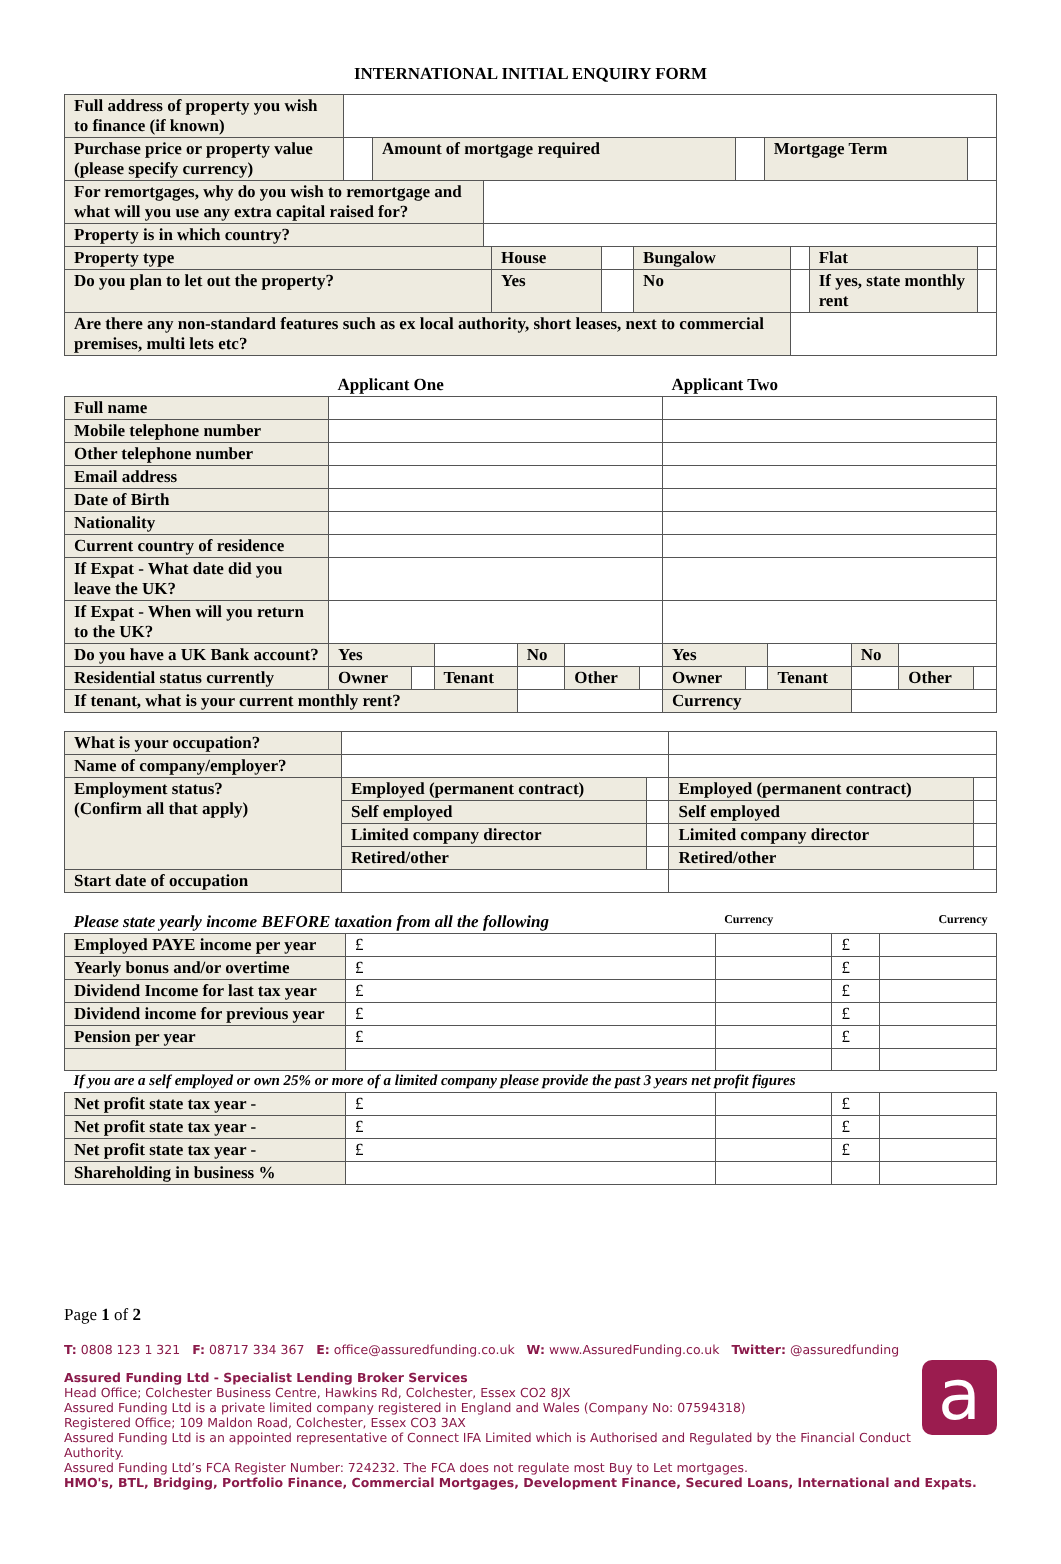INTERNATIONAL INITIAL ENQUIRY FORM
| Full address of property you wish to finance (if known) | | | | | |
| Purchase price or property value (please specify currency) | | Amount of mortgage required | | Mortgage Term | |
| For remortgages, why do you wish to remortgage and what will you use any extra capital raised for? | |
| Property is in which country? | |
| Property type | House | | Bungalow | | Flat | |
| Do you plan to let out the property? | Yes | | No | | If yes, state monthly rent | |
| Are there any non-standard features such as ex local authority, short leases, next to commercial premises, multi lets etc? | | | | | | |
| | Applicant One | | | | | | Applicant Two | | | | | |
| Full name | | | | | | | | | | | | |
| Mobile telephone number | | | | | | | | | | | | |
| Other telephone number | | | | | | | | | | | | |
| Email address | | | | | | | | | | | | |
| Date of Birth | | | | | | | | | | | | |
| Nationality | | | | | | | | | | | | |
| Current country of residence | | | | | | | | | | | | |
| If Expat - What date did you leave the UK? | | | | | | | | | | | | |
| If Expat - When will you return to the UK? | | | | | | | | | | | | |
| Do you have a UK Bank account? | Yes | | | No | | | Yes | | | No | | |
| Residential status currently | Owner | | Tenant | | Other | | Owner | | Tenant | | Other | |
| If tenant, what is your current monthly rent? | | | | | | | Currency | | | | | |
| What is your occupation? | | | | |
| Name of company/employer? | | | | |
| Employment status? (Confirm all that apply) | Employed (permanent contract) | | Employed (permanent contract) | |
| | Self employed | | Self employed | |
| | Limited company director | | Limited company director | |
| | Retired/other | | Retired/other | |
| Start date of occupation | | | | |
| Please state yearly income BEFORE taxation from all the following | | Currency | | Currency |
| Employed PAYE income per year | £ | | £ | |
| Yearly bonus and/or overtime | £ | | £ | |
| Dividend Income for last tax year | £ | | £ | |
| Dividend income for previous year | £ | | £ | |
| Pension per year | £ | | £ | |
| If you are a self employed or own 25% or more of a limited company please provide the past 3 years net profit figures | | | | |
| Net profit state tax year - | £ | | £ | |
| Net profit state tax year - | £ | | £ | |
| Net profit state tax year - | £ | | £ | |
| Shareholding in business % | | | | |
Page 1 of 2
T: 0808 123 1 321 F: 08717 334 367 E: office@assuredfunding.co.uk W: www.AssuredFunding.co.uk Twitter: @assuredfunding
a
Assured Funding Ltd - Specialist Lending Broker Services
Head Office; Colchester Business Centre, Hawkins Rd, Colchester, Essex CO2 8JX
Assured Funding Ltd is a private limited company registered in England and Wales (Company No: 07594318)
Registered Office; 109 Maldon Road, Colchester, Essex CO3 3AX
Assured Funding Ltd is an appointed representative of Connect IFA Limited which is Authorised and Regulated by the Financial Conduct Authority.
Assured Funding Ltd’s FCA Register Number: 724232. The FCA does not regulate most Buy to Let mortgages.
HMO's, BTL, Bridging, Portfolio Finance, Commercial Mortgages, Development Finance, Secured Loans, International and Expats.